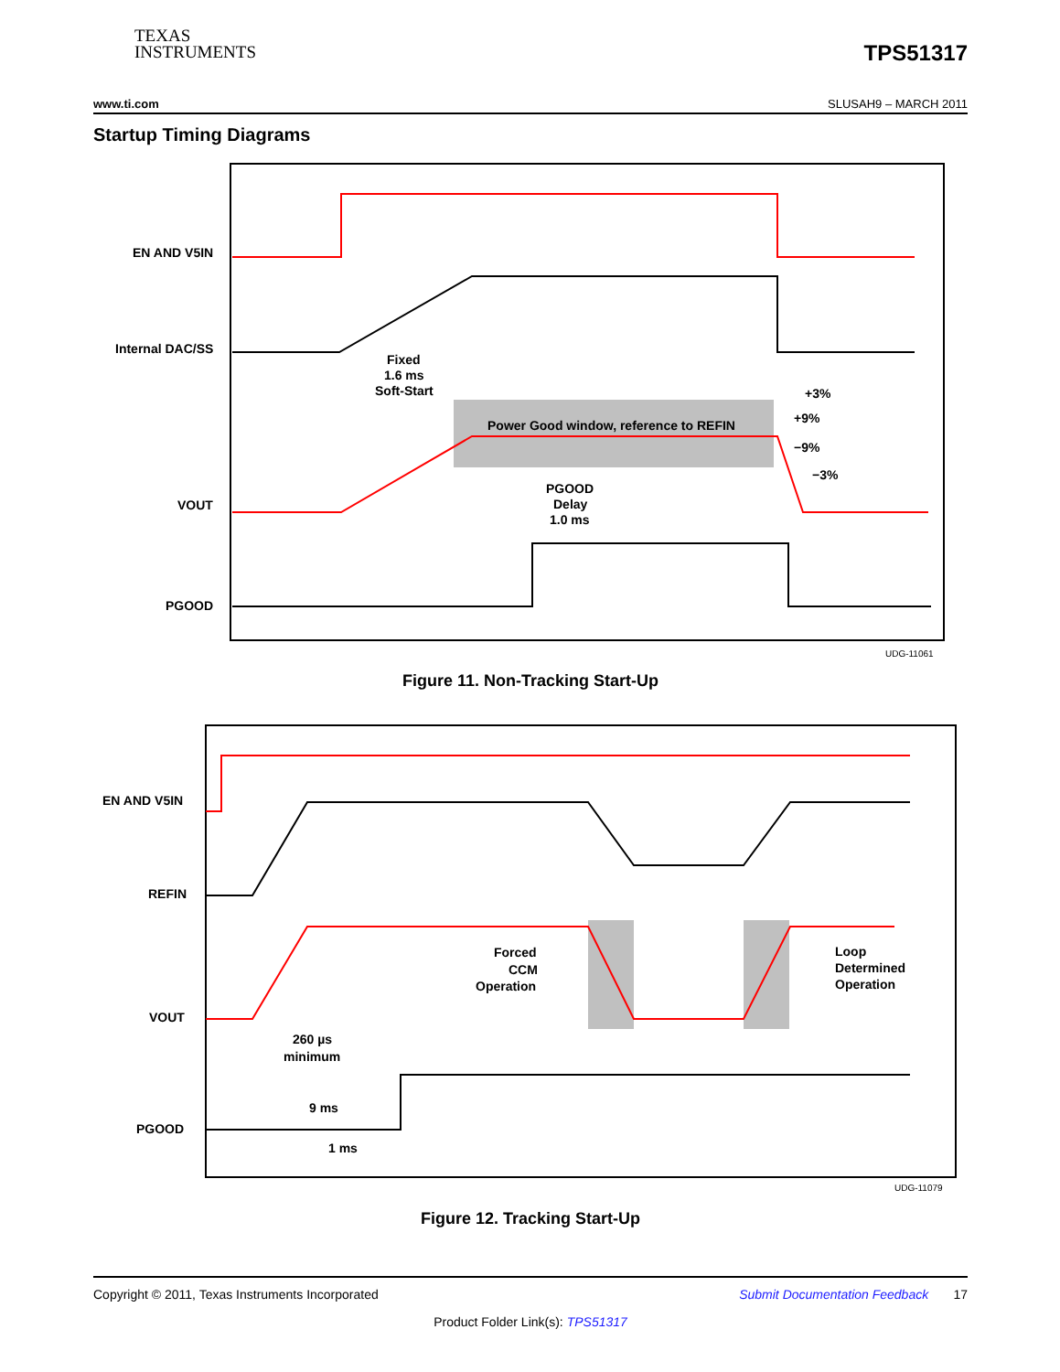TEXAS
INSTRUMENTS
TPS51317
www.ti.com SLUSAH9 – MARCH 2011
Startup Timing Diagrams
EN AND V5IN
Internal DAC/SS
VOUT
PGOOD
Fixed
1.6 ms
Soft-Start
Power Good window, reference to REFIN
+3%
+9%
−9%
−3%
PGOOD
Delay
1.0 ms
UDG-11061
Figure 11. Non-Tracking Start-Up
EN AND V5IN
REFIN
VOUT
PGOOD
Forced
CCM
Operation
Loop
Determined
Operation
260 µs
minimum
9 ms
1 ms
UDG-11079
Figure 12. Tracking Start-Up
Copyright © 2011, Texas Instruments Incorporated Submit Documentation Feedback 17
Product Folder Link(s): TPS51317